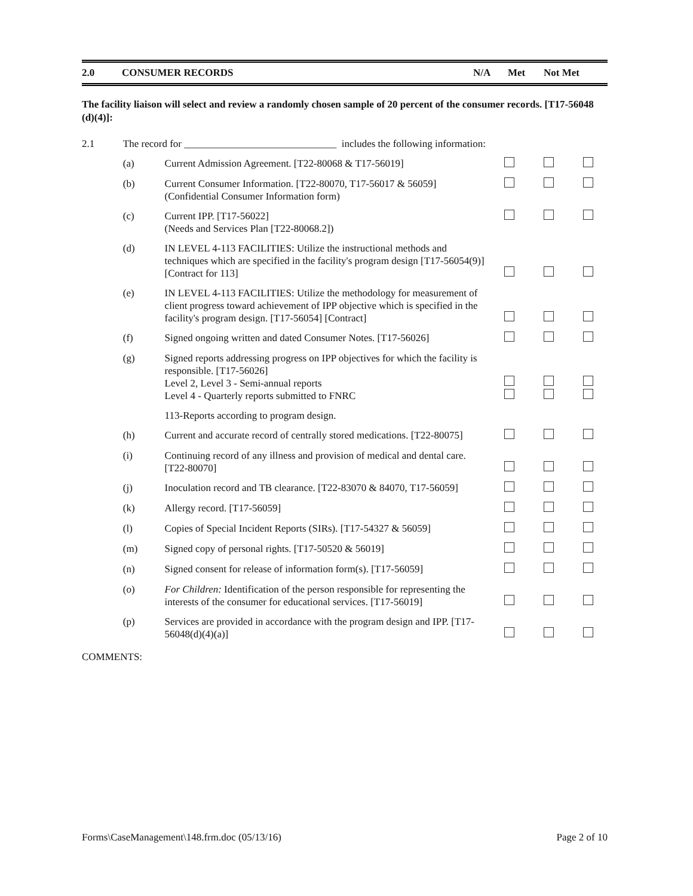2.0 CONSUMER RECORDS N/A Met Not Met
The facility liaison will select and review a randomly chosen sample of 20 percent of the consumer records. [T17-56048 (d)(4)]:
| 2.1 | The record for ______________________________ includes the following information: | | | | |
| | (a) | Current Admission Agreement. [T22-80068 & T17-56019] | | | |
| | (b) | Current Consumer Information. [T22-80070, T17-56017 & 56059] (Confidential Consumer Information form) | | | |
| | (c) | Current IPP. [T17-56022] (Needs and Services Plan [T22-80068.2]) | | | |
| | (d) | IN LEVEL 4-113 FACILITIES: Utilize the instructional methods and techniques which are specified in the facility's program design [T17-56054(9)] [Contract for 113] | | | |
| | (e) | IN LEVEL 4-113 FACILITIES: Utilize the methodology for measurement of client progress toward achievement of IPP objective which is specified in the facility's program design. [T17-56054] [Contract] | | | |
| | (f) | Signed ongoing written and dated Consumer Notes. [T17-56026] | | | |
| | (g) | Signed reports addressing progress on IPP objectives for which the facility is responsible. [T17-56026] Level 2, Level 3 - Semi-annual reports Level 4 - Quarterly reports submitted to FNRC | | | |
| | | 113-Reports according to program design. | | | |
| | (h) | Current and accurate record of centrally stored medications. [T22-80075] | | | |
| | (i) | Continuing record of any illness and provision of medical and dental care. [T22-80070] | | | |
| | (j) | Inoculation record and TB clearance. [T22-83070 & 84070, T17-56059] | | | |
| | (k) | Allergy record. [T17-56059] | | | |
| | (l) | Copies of Special Incident Reports (SIRs). [T17-54327 & 56059] | | | |
| | (m) | Signed copy of personal rights. [T17-50520 & 56019] | | | |
| | (n) | Signed consent for release of information form(s). [T17-56059] | | | |
| | (o) | For Children: Identification of the person responsible for representing the interests of the consumer for educational services. [T17-56019] | | | |
| | (p) | Services are provided in accordance with the program design and IPP. [T17-56048(d)(4)(a)] | | | |
COMMENTS:
Forms\CaseManagement\148.frm.doc (05/13/16) Page 2 of 10